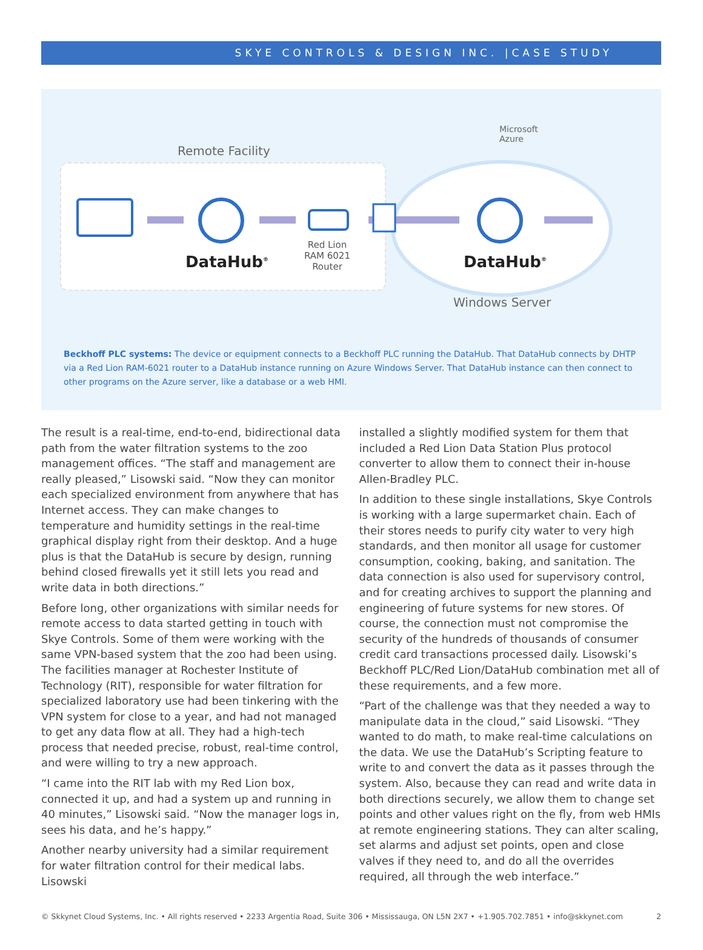SKYE CONTROLS & DESIGN INC. |CASE STUDY
Remote Facility
Microsoft
Azure
DataHub<sup>®</sup> DataHub<sup>®</sup>
Red Lion
RAM 6021
Router
Windows Server
Beckhoff PLC systems: The device or equipment connects to a Beckhoff PLC running the DataHub. That DataHub connects by DHTP via a Red Lion RAM-6021 router to a DataHub instance running on Azure Windows Server. That DataHub instance can then connect to other programs on the Azure server, like a database or a web HMI.
The result is a real-time, end-to-end, bidirectional data path from the water filtration systems to the zoo management offices. “The staff and management are really pleased,” Lisowski said. “Now they can monitor each specialized environment from anywhere that has Internet access. They can make changes to temperature and humidity settings in the real-time graphical display right from their desktop. And a huge plus is that the DataHub is secure by design, running behind closed firewalls yet it still lets you read and write data in both directions.”
Before long, other organizations with similar needs for remote access to data started getting in touch with Skye Controls. Some of them were working with the same VPN-based system that the zoo had been using. The facilities manager at Rochester Institute of Technology (RIT), responsible for water filtration for specialized laboratory use had been tinkering with the VPN system for close to a year, and had not managed to get any data flow at all. They had a high-tech process that needed precise, robust, real-time control, and were willing to try a new approach.
“I came into the RIT lab with my Red Lion box, connected it up, and had a system up and running in 40 minutes,” Lisowski said. “Now the manager logs in, sees his data, and he’s happy.”
Another nearby university had a similar requirement for water filtration control for their medical labs. Lisowski
installed a slightly modified system for them that included a Red Lion Data Station Plus protocol converter to allow them to connect their in-house Allen-Bradley PLC.
In addition to these single installations, Skye Controls is working with a large supermarket chain. Each of their stores needs to purify city water to very high standards, and then monitor all usage for customer consumption, cooking, baking, and sanitation. The data connection is also used for supervisory control, and for creating archives to support the planning and engineering of future systems for new stores. Of course, the connection must not compromise the security of the hundreds of thousands of consumer credit card transactions processed daily. Lisowski’s Beckhoff PLC/Red Lion/DataHub combination met all of these requirements, and a few more.
“Part of the challenge was that they needed a way to manipulate data in the cloud,” said Lisowski. “They wanted to do math, to make real-time calculations on the data. We use the DataHub’s Scripting feature to write to and convert the data as it passes through the system. Also, because they can read and write data in both directions securely, we allow them to change set points and other values right on the fly, from web HMIs at remote engineering stations. They can alter scaling, set alarms and adjust set points, open and close valves if they need to, and do all the overrides required, all through the web interface.”
© Skkynet Cloud Systems, Inc. • All rights reserved • 2233 Argentia Road, Suite 306 • Mississauga, ON L5N 2X7 • +1.905.702.7851 • info@skkynet.com 2